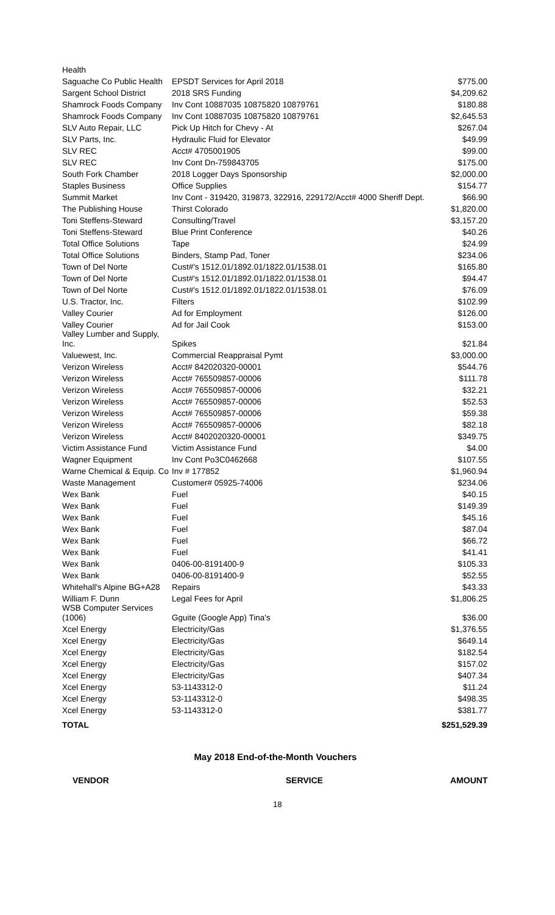| Health | | |
| Saguache Co Public Health | EPSDT Services for April 2018 | $775.00 |
| Sargent School District | 2018 SRS Funding | $4,209.62 |
| Shamrock Foods Company | Inv Cont 10887035 10875820 10879761 | $180.88 |
| Shamrock Foods Company | Inv Cont 10887035 10875820 10879761 | $2,645.53 |
| SLV Auto Repair, LLC | Pick Up Hitch for Chevy - At | $267.04 |
| SLV Parts, Inc. | Hydraulic Fluid for Elevator | $49.99 |
| SLV REC | Acct# 4705001905 | $99.00 |
| SLV REC | Inv Cont Dn-759843705 | $175.00 |
| South Fork Chamber | 2018 Logger Days Sponsorship | $2,000.00 |
| Staples Business | Office Supplies | $154.77 |
| Summit Market | Inv Cont - 319420, 319873, 322916, 229172/Acct# 4000 Sheriff Dept. | $66.90 |
| The Publishing House | Thirst Colorado | $1,820.00 |
| Toni Steffens-Steward | Consulting/Travel | $3,157.20 |
| Toni Steffens-Steward | Blue Print Conference | $40.26 |
| Total Office Solutions | Tape | $24.99 |
| Total Office Solutions | Binders, Stamp Pad, Toner | $234.06 |
| Town of Del Norte | Cust#'s 1512.01/1892.01/1822.01/1538.01 | $165.80 |
| Town of Del Norte | Cust#'s 1512.01/1892.01/1822.01/1538.01 | $94.47 |
| Town of Del Norte | Cust#'s 1512.01/1892.01/1822.01/1538.01 | $76.09 |
| U.S. Tractor, Inc. | Filters | $102.99 |
| Valley Courier | Ad for Employment | $126.00 |
| Valley Courier | Ad for Jail Cook | $153.00 |
| Valley Lumber and Supply, Inc. | Spikes | $21.84 |
| Valuewest, Inc. | Commercial Reappraisal Pymt | $3,000.00 |
| Verizon Wireless | Acct# 842020320-00001 | $544.76 |
| Verizon Wireless | Acct# 765509857-00006 | $111.78 |
| Verizon Wireless | Acct# 765509857-00006 | $32.21 |
| Verizon Wireless | Acct# 765509857-00006 | $52.53 |
| Verizon Wireless | Acct# 765509857-00006 | $59.38 |
| Verizon Wireless | Acct# 765509857-00006 | $82.18 |
| Verizon Wireless | Acct# 8402020320-00001 | $349.75 |
| Victim Assistance Fund | Victim Assistance Fund | $4.00 |
| Wagner Equipment | Inv Cont Po3C0462668 | $107.55 |
| Warne Chemical & Equip. Co | Inv # 177852 | $1,960.94 |
| Waste Management | Customer# 05925-74006 | $234.06 |
| Wex Bank | Fuel | $40.15 |
| Wex Bank | Fuel | $149.39 |
| Wex Bank | Fuel | $45.16 |
| Wex Bank | Fuel | $87.04 |
| Wex Bank | Fuel | $66.72 |
| Wex Bank | Fuel | $41.41 |
| Wex Bank | 0406-00-8191400-9 | $105.33 |
| Wex Bank | 0406-00-8191400-9 | $52.55 |
| Whitehall's Alpine BG+A28 | Repairs | $43.33 |
| William F. Dunn | Legal Fees for April | $1,806.25 |
| WSB Computer Services (1006) | Gguite (Google App) Tina's | $36.00 |
| Xcel Energy | Electricity/Gas | $1,376.55 |
| Xcel Energy | Electricity/Gas | $649.14 |
| Xcel Energy | Electricity/Gas | $182.54 |
| Xcel Energy | Electricity/Gas | $157.02 |
| Xcel Energy | Electricity/Gas | $407.34 |
| Xcel Energy | 53-1143312-0 | $11.24 |
| Xcel Energy | 53-1143312-0 | $498.35 |
| Xcel Energy | 53-1143312-0 | $381.77 |
| TOTAL | | $251,529.39 |
May 2018 End-of-the-Month Vouchers
VENDOR SERVICE AMOUNT
18